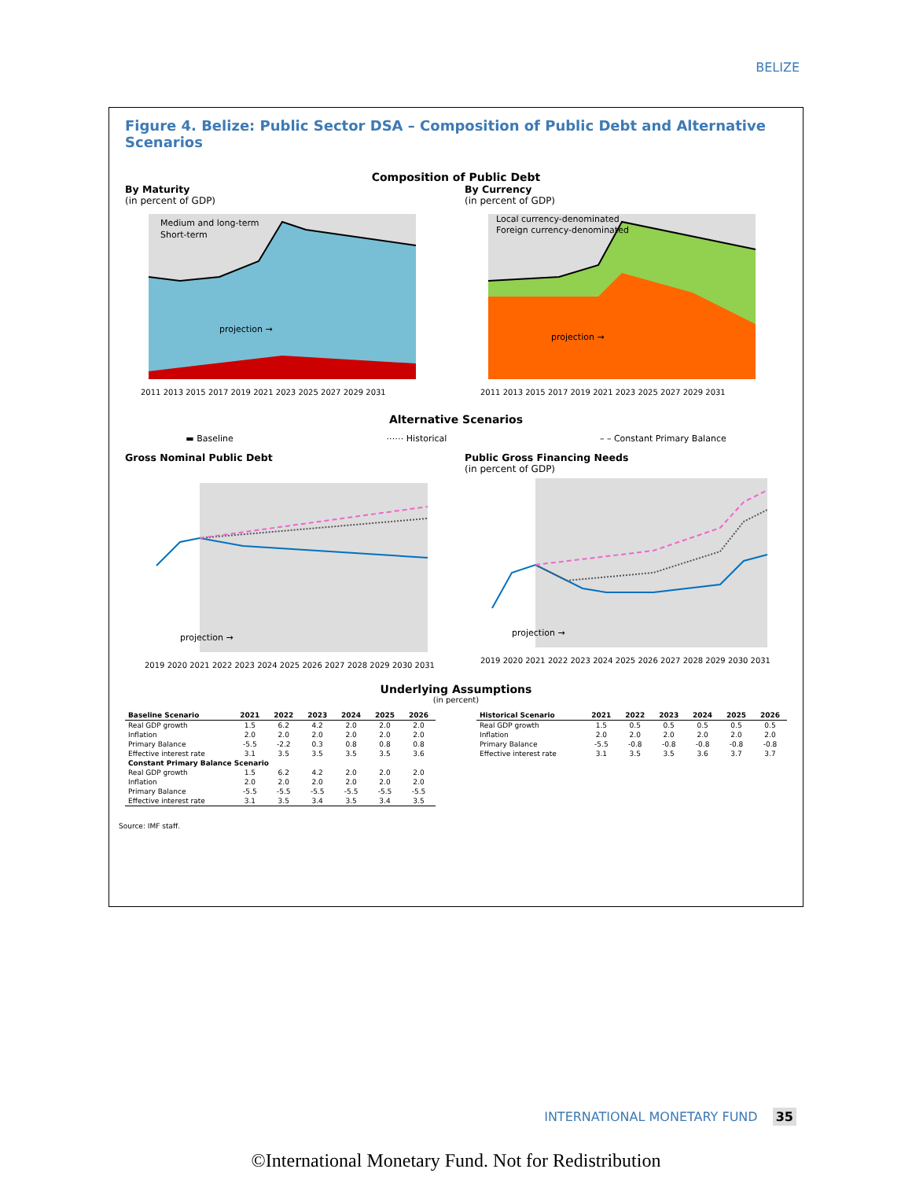BELIZE
Figure 4. Belize: Public Sector DSA – Composition of Public Debt and Alternative Scenarios
Composition of Public Debt
By Maturity
(in percent of GDP)
Medium and long-term
Short-term
projection →
2011 2013 2015 2017 2019 2021 2023 2025 2027 2029 2031
By Currency
(in percent of GDP)
Local currency-denominated
Foreign currency-denominated
projection →
2011 2013 2015 2017 2019 2021 2023 2025 2027 2029 2031
Alternative Scenarios
▬ Baseline ⋯⋯ Historical – – Constant Primary Balance
Gross Nominal Public Debt
projection →
2019 2020 2021 2022 2023 2024 2025 2026 2027 2028 2029 2030 2031
Public Gross Financing Needs
(in percent of GDP)
projection →
2019 2020 2021 2022 2023 2024 2025 2026 2027 2028 2029 2030 2031
Underlying Assumptions
(in percent)
| Baseline Scenario | 2021 | 2022 | 2023 | 2024 | 2025 | 2026 |
| --- | --- | --- | --- | --- | --- | --- |
| Real GDP growth | 1.5 | 6.2 | 4.2 | 2.0 | 2.0 | 2.0 |
| Inflation | 2.0 | 2.0 | 2.0 | 2.0 | 2.0 | 2.0 |
| Primary Balance | -5.5 | -2.2 | 0.3 | 0.8 | 0.8 | 0.8 |
| Effective interest rate | 3.1 | 3.5 | 3.5 | 3.5 | 3.5 | 3.6 |
| Constant Primary Balance Scenario | | | | | | |
| Real GDP growth | 1.5 | 6.2 | 4.2 | 2.0 | 2.0 | 2.0 |
| Inflation | 2.0 | 2.0 | 2.0 | 2.0 | 2.0 | 2.0 |
| Primary Balance | -5.5 | -5.5 | -5.5 | -5.5 | -5.5 | -5.5 |
| Effective interest rate | 3.1 | 3.5 | 3.4 | 3.5 | 3.4 | 3.5 |
| Historical Scenario | 2021 | 2022 | 2023 | 2024 | 2025 | 2026 |
| --- | --- | --- | --- | --- | --- | --- |
| Real GDP growth | 1.5 | 0.5 | 0.5 | 0.5 | 0.5 | 0.5 |
| Inflation | 2.0 | 2.0 | 2.0 | 2.0 | 2.0 | 2.0 |
| Primary Balance | -5.5 | -0.8 | -0.8 | -0.8 | -0.8 | -0.8 |
| Effective interest rate | 3.1 | 3.5 | 3.5 | 3.6 | 3.7 | 3.7 |
Source: IMF staff.
INTERNATIONAL MONETARY FUND 35
©International Monetary Fund. Not for Redistribution